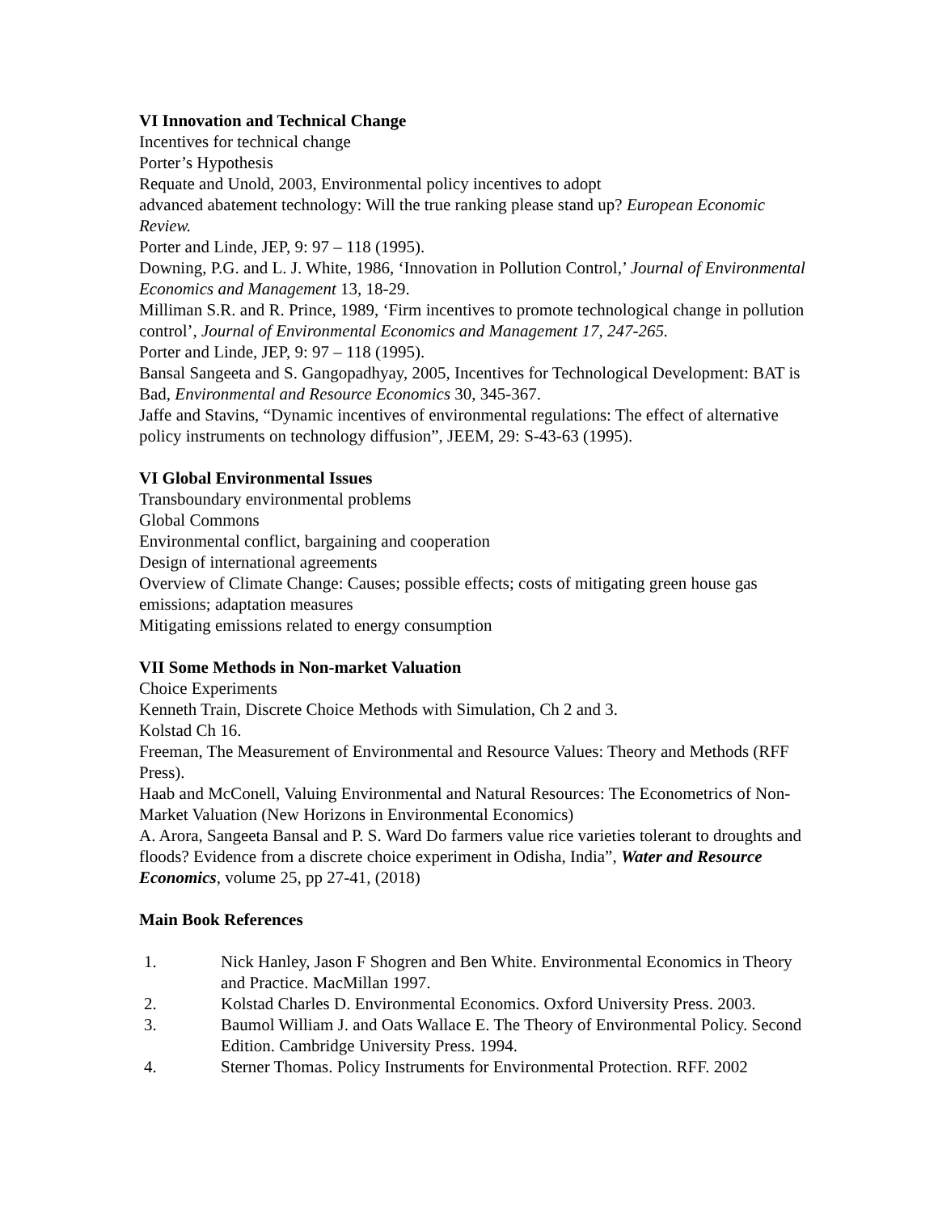VI Innovation and Technical Change
Incentives for technical change
Porter’s Hypothesis
Requate and Unold, 2003, Environmental policy incentives to adopt
advanced abatement technology: Will the true ranking please stand up? European Economic Review.
Porter and Linde, JEP, 9: 97 – 118 (1995).
Downing, P.G. and L. J. White, 1986, ‘Innovation in Pollution Control,’ Journal of Environmental Economics and Management 13, 18-29.
Milliman S.R. and R. Prince, 1989, ‘Firm incentives to promote technological change in pollution control’, Journal of Environmental Economics and Management 17, 247-265.
Porter and Linde, JEP, 9: 97 – 118 (1995).
Bansal Sangeeta and S. Gangopadhyay, 2005, Incentives for Technological Development: BAT is Bad, Environmental and Resource Economics 30, 345-367.
Jaffe and Stavins, “Dynamic incentives of environmental regulations: The effect of alternative policy instruments on technology diffusion”, JEEM, 29: S-43-63 (1995).
VI Global Environmental Issues
Transboundary environmental problems
Global Commons
Environmental conflict, bargaining and cooperation
Design of international agreements
Overview of Climate Change: Causes; possible effects; costs of mitigating green house gas emissions; adaptation measures
Mitigating emissions related to energy consumption
VII Some Methods in Non-market Valuation
Choice Experiments
Kenneth Train, Discrete Choice Methods with Simulation, Ch 2 and 3.
Kolstad Ch 16.
Freeman, The Measurement of Environmental and Resource Values: Theory and Methods (RFF Press).
Haab and McConell, Valuing Environmental and Natural Resources: The Econometrics of Non-Market Valuation (New Horizons in Environmental Economics)
A. Arora, Sangeeta Bansal and P. S. Ward Do farmers value rice varieties tolerant to droughts and floods? Evidence from a discrete choice experiment in Odisha, India”, Water and Resource Economics, volume 25, pp 27-41, (2018)
Main Book References
1. Nick Hanley, Jason F Shogren and Ben White. Environmental Economics in Theory and Practice. MacMillan 1997.
2. Kolstad Charles D. Environmental Economics. Oxford University Press. 2003.
3. Baumol William J. and Oats Wallace E. The Theory of Environmental Policy. Second Edition. Cambridge University Press. 1994.
4. Sterner Thomas. Policy Instruments for Environmental Protection. RFF. 2002